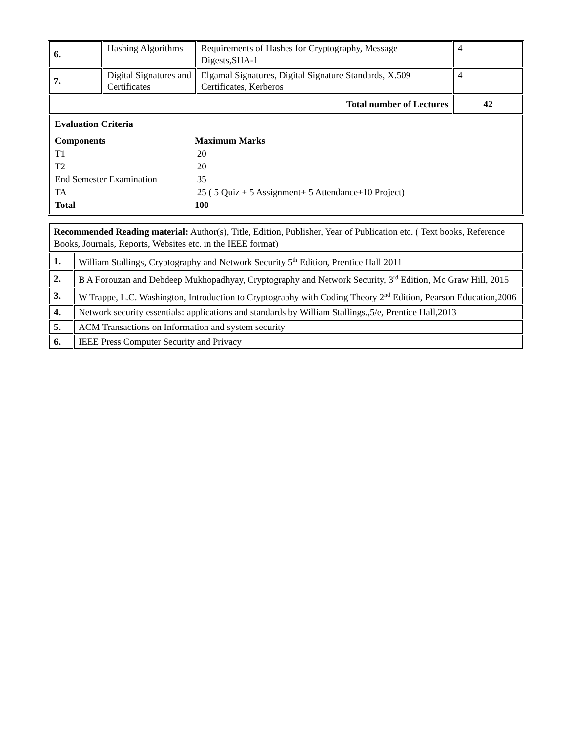| 6. | Hashing Algorithms | Requirements of Hashes for Cryptography, Message Digests,SHA-1 | 4 |
| 7. | Digital Signatures and Certificates | Elgamal Signatures, Digital Signature Standards, X.509 Certificates, Kerberos | 4 |
| Total number of Lectures | | | 42 |
| / Evaluation Criteria / / / Components / Maximum Marks / / T1 / 20 / / T2 / 20 / / End Semester Examination / 35 / / TA / 25 ( 5 Quiz + 5 Assignment+ 5 Attendance+10 Project) / / Total / 100 / | | | |
| Recommended Reading material: Author(s), Title, Edition, Publisher, Year of Publication etc. ( Text books, Reference Books, Journals, Reports, Websites etc. in the IEEE format) | |
| 1. | William Stallings, Cryptography and Network Security 5<sup>th</sup> Edition, Prentice Hall 2011 |
| 2. | B A Forouzan and Debdeep Mukhopadhyay, Cryptography and Network Security, 3<sup>rd</sup> Edition, Mc Graw Hill, 2015 |
| 3. | W Trappe, L.C. Washington, Introduction to Cryptography with Coding Theory 2<sup>nd</sup> Edition, Pearson Education,2006 |
| 4. | Network security essentials: applications and standards by William Stallings.,5/e, Prentice Hall,2013 |
| 5. | ACM Transactions on Information and system security |
| 6. | IEEE Press Computer Security and Privacy |